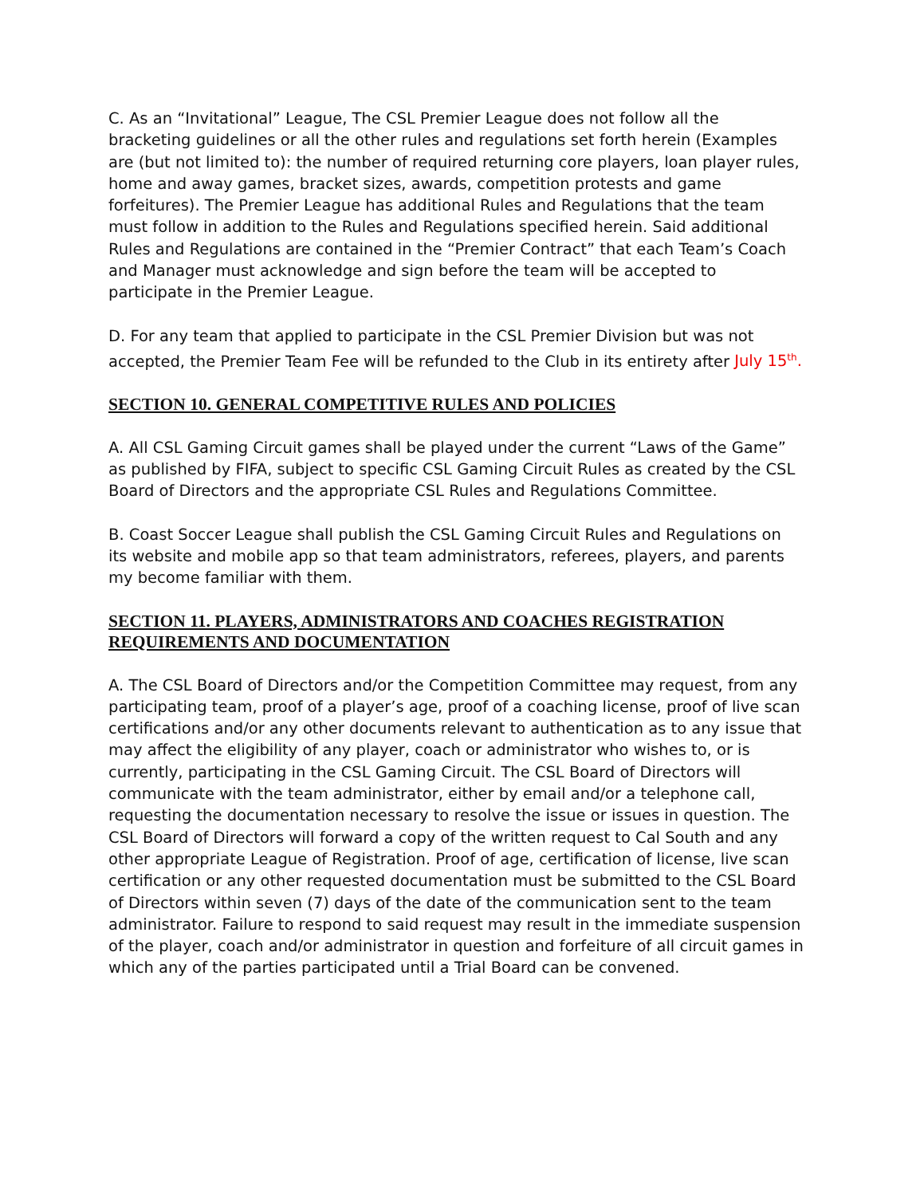C. As an “Invitational” League, The CSL Premier League does not follow all the bracketing guidelines or all the other rules and regulations set forth herein (Examples are (but not limited to): the number of required returning core players, loan player rules, home and away games, bracket sizes, awards, competition protests and game forfeitures). The Premier League has additional Rules and Regulations that the team must follow in addition to the Rules and Regulations specified herein. Said additional Rules and Regulations are contained in the “Premier Contract” that each Team’s Coach and Manager must acknowledge and sign before the team will be accepted to participate in the Premier League.
D. For any team that applied to participate in the CSL Premier Division but was not accepted, the Premier Team Fee will be refunded to the Club in its entirety after July 15<sup>th</sup>.
SECTION 10. GENERAL COMPETITIVE RULES AND POLICIES
A. All CSL Gaming Circuit games shall be played under the current “Laws of the Game” as published by FIFA, subject to specific CSL Gaming Circuit Rules as created by the CSL Board of Directors and the appropriate CSL Rules and Regulations Committee.
B. Coast Soccer League shall publish the CSL Gaming Circuit Rules and Regulations on its website and mobile app so that team administrators, referees, players, and parents my become familiar with them.
SECTION 11. PLAYERS, ADMINISTRATORS AND COACHES REGISTRATION REQUIREMENTS AND DOCUMENTATION
A. The CSL Board of Directors and/or the Competition Committee may request, from any participating team, proof of a player’s age, proof of a coaching license, proof of live scan certifications and/or any other documents relevant to authentication as to any issue that may affect the eligibility of any player, coach or administrator who wishes to, or is currently, participating in the CSL Gaming Circuit. The CSL Board of Directors will communicate with the team administrator, either by email and/or a telephone call, requesting the documentation necessary to resolve the issue or issues in question. The CSL Board of Directors will forward a copy of the written request to Cal South and any other appropriate League of Registration. Proof of age, certification of license, live scan certification or any other requested documentation must be submitted to the CSL Board of Directors within seven (7) days of the date of the communication sent to the team administrator. Failure to respond to said request may result in the immediate suspension of the player, coach and/or administrator in question and forfeiture of all circuit games in which any of the parties participated until a Trial Board can be convened.